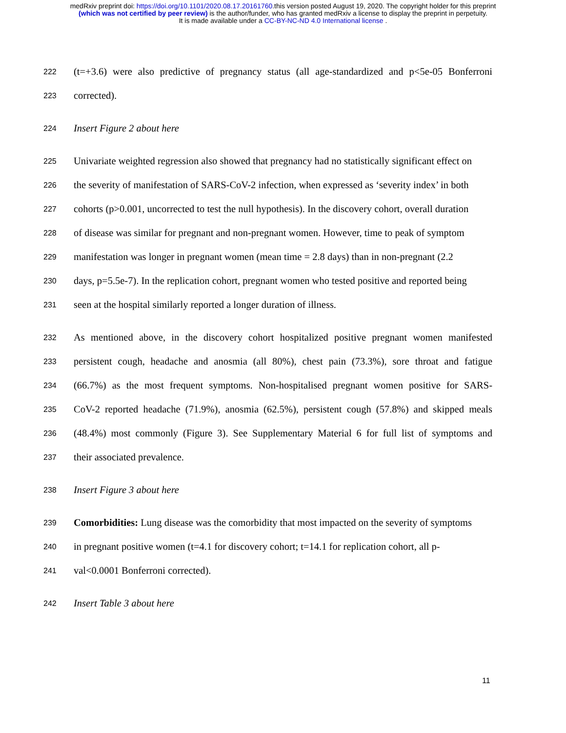medRxiv preprint doi: https://doi.org/10.1101/2020.08.17.20161760.this version posted August 19, 2020. The copyright holder for this preprint
(which was not certified by peer review) is the author/funder, who has granted medRxiv a license to display the preprint in perpetuity.
It is made available under a CC-BY-NC-ND 4.0 International license .
222 (t=+3.6) were also predictive of pregnancy status (all age-standardized and p<5e-05 Bonferroni
223 corrected).
224 Insert Figure 2 about here
225 Univariate weighted regression also showed that pregnancy had no statistically significant effect on
226 the severity of manifestation of SARS-CoV-2 infection, when expressed as ‘severity index’ in both
227 cohorts (p>0.001, uncorrected to test the null hypothesis). In the discovery cohort, overall duration
228 of disease was similar for pregnant and non-pregnant women. However, time to peak of symptom
229 manifestation was longer in pregnant women (mean time = 2.8 days) than in non-pregnant (2.2
230 days, p=5.5e-7). In the replication cohort, pregnant women who tested positive and reported being
231 seen at the hospital similarly reported a longer duration of illness.
232 As mentioned above, in the discovery cohort hospitalized positive pregnant women manifested
233 persistent cough, headache and anosmia (all 80%), chest pain (73.3%), sore throat and fatigue
234 (66.7%) as the most frequent symptoms. Non-hospitalised pregnant women positive for SARS-
235 CoV-2 reported headache (71.9%), anosmia (62.5%), persistent cough (57.8%) and skipped meals
236 (48.4%) most commonly (Figure 3). See Supplementary Material 6 for full list of symptoms and
237 their associated prevalence.
238 Insert Figure 3 about here
239 Comorbidities: Lung disease was the comorbidity that most impacted on the severity of symptoms
240 in pregnant positive women (t=4.1 for discovery cohort; t=14.1 for replication cohort, all p-
241 val<0.0001 Bonferroni corrected).
242 Insert Table 3 about here
11